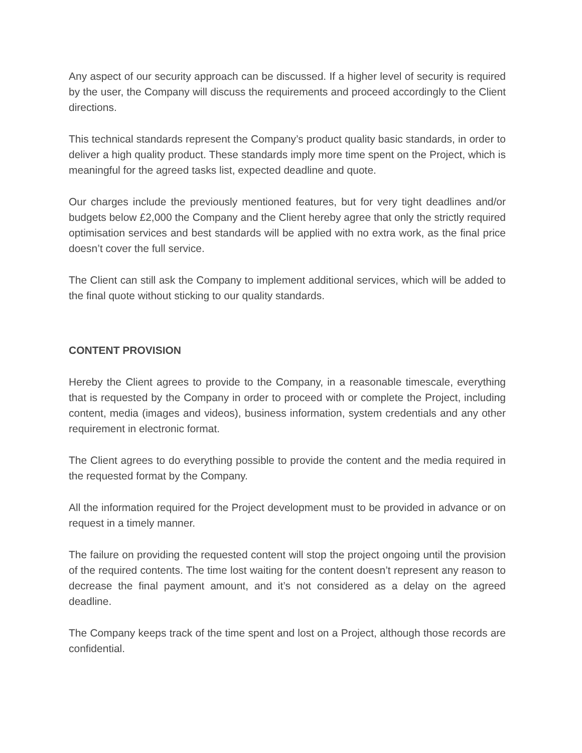Any aspect of our security approach can be discussed. If a higher level of security is required by the user, the Company will discuss the requirements and proceed accordingly to the Client directions.
This technical standards represent the Company’s product quality basic standards, in order to deliver a high quality product. These standards imply more time spent on the Project, which is meaningful for the agreed tasks list, expected deadline and quote.
Our charges include the previously mentioned features, but for very tight deadlines and/or budgets below £2,000 the Company and the Client hereby agree that only the strictly required optimisation services and best standards will be applied with no extra work, as the final price doesn’t cover the full service.
The Client can still ask the Company to implement additional services, which will be added to the final quote without sticking to our quality standards.
CONTENT PROVISION
Hereby the Client agrees to provide to the Company, in a reasonable timescale, everything that is requested by the Company in order to proceed with or complete the Project, including content, media (images and videos), business information, system credentials and any other requirement in electronic format.
The Client agrees to do everything possible to provide the content and the media required in the requested format by the Company.
All the information required for the Project development must to be provided in advance or on request in a timely manner.
The failure on providing the requested content will stop the project ongoing until the provision of the required contents. The time lost waiting for the content doesn’t represent any reason to decrease the final payment amount, and it’s not considered as a delay on the agreed deadline.
The Company keeps track of the time spent and lost on a Project, although those records are confidential.